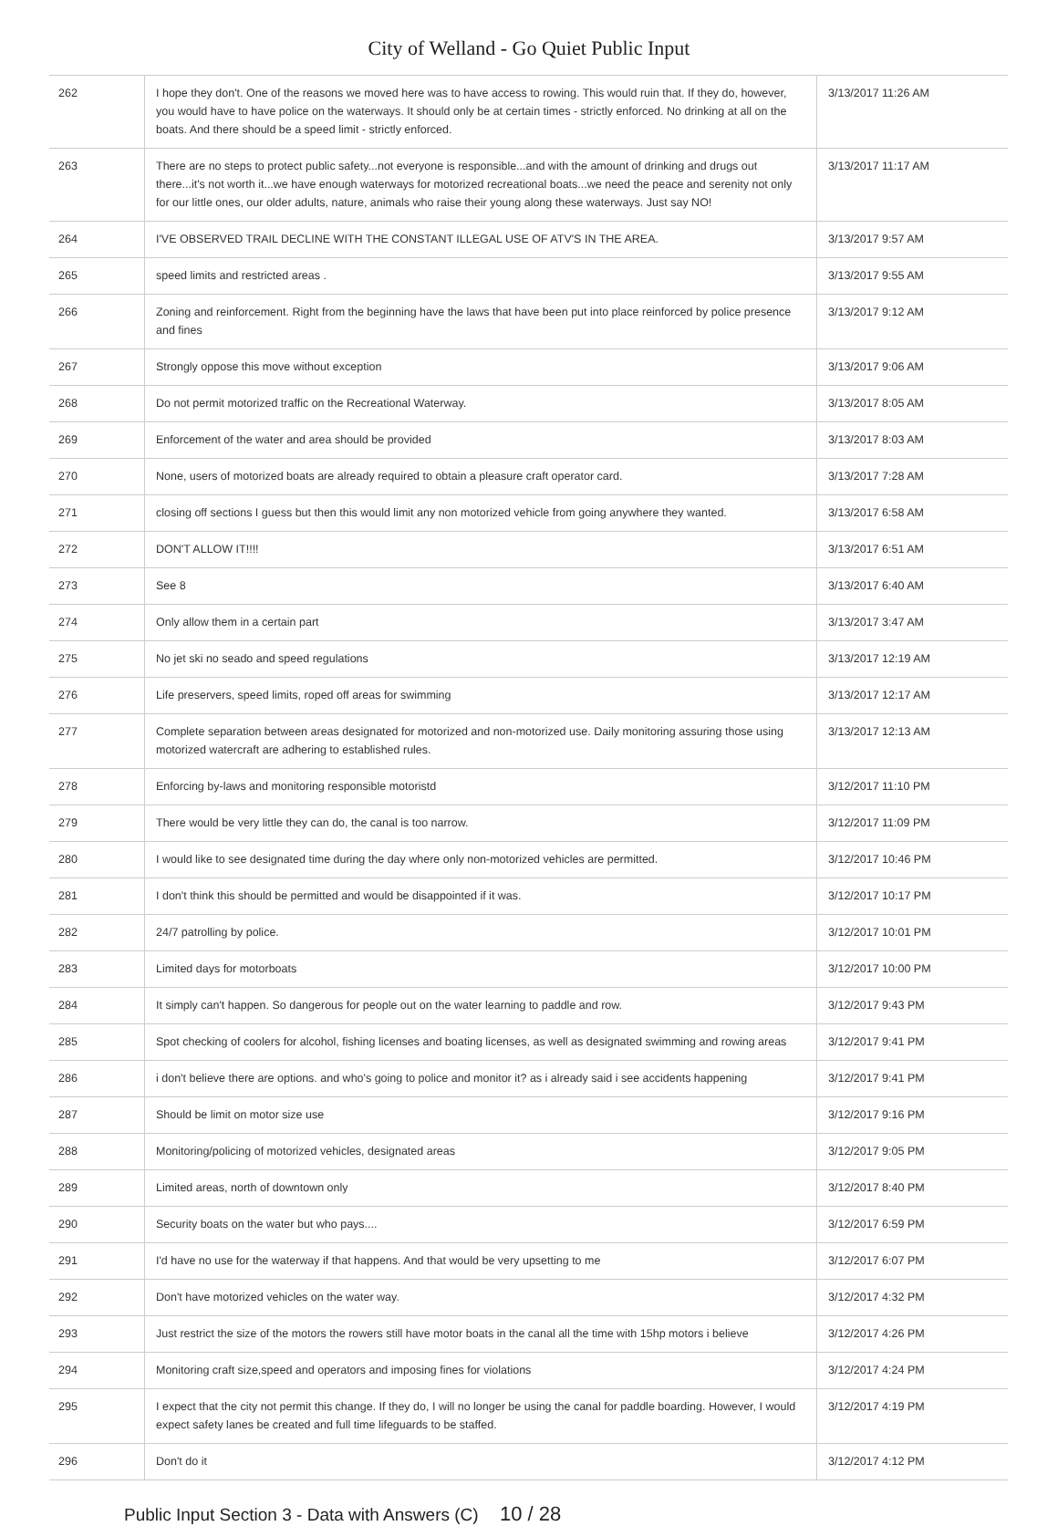City of Welland - Go Quiet Public Input
| 262 | I hope they don't. One of the reasons we moved here was to have access to rowing. This would ruin that. If they do, however, you would have to have police on the waterways. It should only be at certain times - strictly enforced. No drinking at all on the boats. And there should be a speed limit - strictly enforced. | 3/13/2017 11:26 AM |
| 263 | There are no steps to protect public safety...not everyone is responsible...and with the amount of drinking and drugs out there...it's not worth it...we have enough waterways for motorized recreational boats...we need the peace and serenity not only for our little ones, our older adults, nature, animals who raise their young along these waterways. Just say NO! | 3/13/2017 11:17 AM |
| 264 | I'VE OBSERVED TRAIL DECLINE WITH THE CONSTANT ILLEGAL USE OF ATV'S IN THE AREA. | 3/13/2017 9:57 AM |
| 265 | speed limits and restricted areas . | 3/13/2017 9:55 AM |
| 266 | Zoning and reinforcement. Right from the beginning have the laws that have been put into place reinforced by police presence and fines | 3/13/2017 9:12 AM |
| 267 | Strongly oppose this move without exception | 3/13/2017 9:06 AM |
| 268 | Do not permit motorized traffic on the Recreational Waterway. | 3/13/2017 8:05 AM |
| 269 | Enforcement of the water and area should be provided | 3/13/2017 8:03 AM |
| 270 | None, users of motorized boats are already required to obtain a pleasure craft operator card. | 3/13/2017 7:28 AM |
| 271 | closing off sections I guess but then this would limit any non motorized vehicle from going anywhere they wanted. | 3/13/2017 6:58 AM |
| 272 | DON'T ALLOW IT!!!! | 3/13/2017 6:51 AM |
| 273 | See 8 | 3/13/2017 6:40 AM |
| 274 | Only allow them in a certain part | 3/13/2017 3:47 AM |
| 275 | No jet ski no seado and speed regulations | 3/13/2017 12:19 AM |
| 276 | Life preservers, speed limits, roped off areas for swimming | 3/13/2017 12:17 AM |
| 277 | Complete separation between areas designated for motorized and non-motorized use. Daily monitoring assuring those using motorized watercraft are adhering to established rules. | 3/13/2017 12:13 AM |
| 278 | Enforcing by-laws and monitoring responsible motoristd | 3/12/2017 11:10 PM |
| 279 | There would be very little they can do, the canal is too narrow. | 3/12/2017 11:09 PM |
| 280 | I would like to see designated time during the day where only non-motorized vehicles are permitted. | 3/12/2017 10:46 PM |
| 281 | I don't think this should be permitted and would be disappointed if it was. | 3/12/2017 10:17 PM |
| 282 | 24/7 patrolling by police. | 3/12/2017 10:01 PM |
| 283 | Limited days for motorboats | 3/12/2017 10:00 PM |
| 284 | It simply can't happen. So dangerous for people out on the water learning to paddle and row. | 3/12/2017 9:43 PM |
| 285 | Spot checking of coolers for alcohol, fishing licenses and boating licenses, as well as designated swimming and rowing areas | 3/12/2017 9:41 PM |
| 286 | i don't believe there are options. and who's going to police and monitor it? as i already said i see accidents happening | 3/12/2017 9:41 PM |
| 287 | Should be limit on motor size use | 3/12/2017 9:16 PM |
| 288 | Monitoring/policing of motorized vehicles, designated areas | 3/12/2017 9:05 PM |
| 289 | Limited areas, north of downtown only | 3/12/2017 8:40 PM |
| 290 | Security boats on the water but who pays.... | 3/12/2017 6:59 PM |
| 291 | I'd have no use for the waterway if that happens. And that would be very upsetting to me | 3/12/2017 6:07 PM |
| 292 | Don't have motorized vehicles on the water way. | 3/12/2017 4:32 PM |
| 293 | Just restrict the size of the motors the rowers still have motor boats in the canal all the time with 15hp motors i believe | 3/12/2017 4:26 PM |
| 294 | Monitoring craft size,speed and operators and imposing fines for violations | 3/12/2017 4:24 PM |
| 295 | I expect that the city not permit this change. If they do, I will no longer be using the canal for paddle boarding. However, I would expect safety lanes be created and full time lifeguards to be staffed. | 3/12/2017 4:19 PM |
| 296 | Don't do it | 3/12/2017 4:12 PM |
Public Input Section 3 - Data with Answers (C) 10 / 28